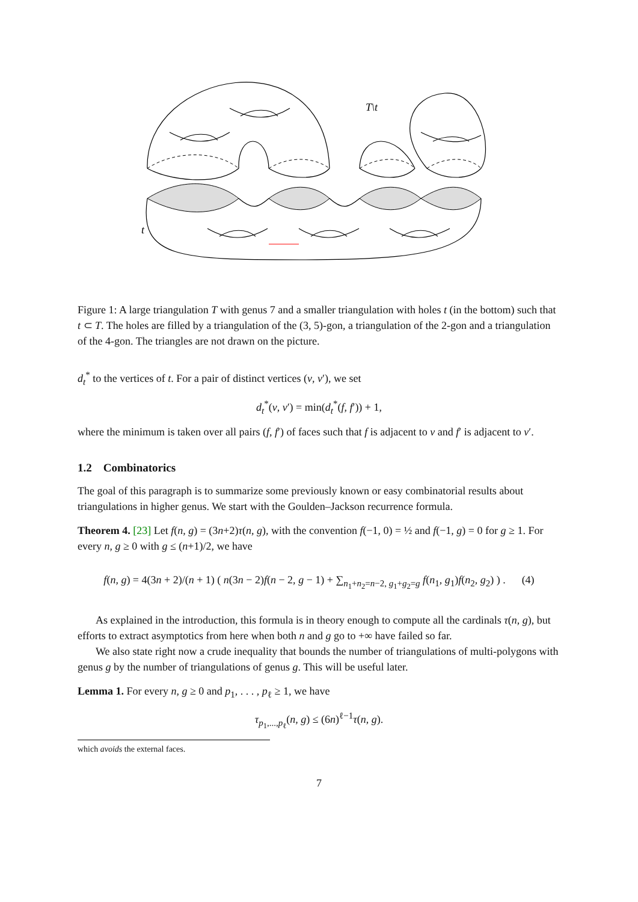T\t
t
Figure 1: A large triangulation T with genus 7 and a smaller triangulation with holes t (in the bottom) such that t ⊂ T. The holes are filled by a triangulation of the (3, 5)-gon, a triangulation of the 2-gon and a triangulation of the 4-gon. The triangles are not drawn on the picture.
d<sub>t</sub><sup>*</sup> to the vertices of t. For a pair of distinct vertices (v, v′), we set
d<sub>t</sub><sup>*</sup>(v, v′) = min(d<sub>t</sub><sup>*</sup>(f, f′)) + 1,
where the minimum is taken over all pairs (f, f′) of faces such that f is adjacent to v and f′ is adjacent to v′.
1.2 Combinatorics
The goal of this paragraph is to summarize some previously known or easy combinatorial results about triangulations in higher genus. We start with the Goulden–Jackson recurrence formula.
Theorem 4. [23] Let f(n, g) = (3n+2)τ(n, g), with the convention f(−1, 0) = ½ and f(−1, g) = 0 for g ≥ 1. For every n, g ≥ 0 with g ≤ (n+1)/2, we have
f(n, g) = 4(3n + 2)/(n + 1) ( n(3n − 2)f(n − 2, g − 1) + ∑<sub>n<sub>1</sub>+n<sub>2</sub>=n−2, g<sub>1</sub>+g<sub>2</sub>=g</sub> f(n<sub>1</sub>, g<sub>1</sub>)f(n<sub>2</sub>, g<sub>2</sub>) ) . (4)
As explained in the introduction, this formula is in theory enough to compute all the cardinals τ(n, g), but efforts to extract asymptotics from here when both n and g go to +∞ have failed so far.
We also state right now a crude inequality that bounds the number of triangulations of multi-polygons with genus g by the number of triangulations of genus g. This will be useful later.
Lemma 1. For every n, g ≥ 0 and p<sub>1</sub>, . . . , p<sub>ℓ</sub> ≥ 1, we have
τ<sub>p<sub>1</sub>,...,p<sub>ℓ</sub></sub>(n, g) ≤ (6n)<sup>ℓ−1</sup>τ(n, g).
which avoids the external faces.
7